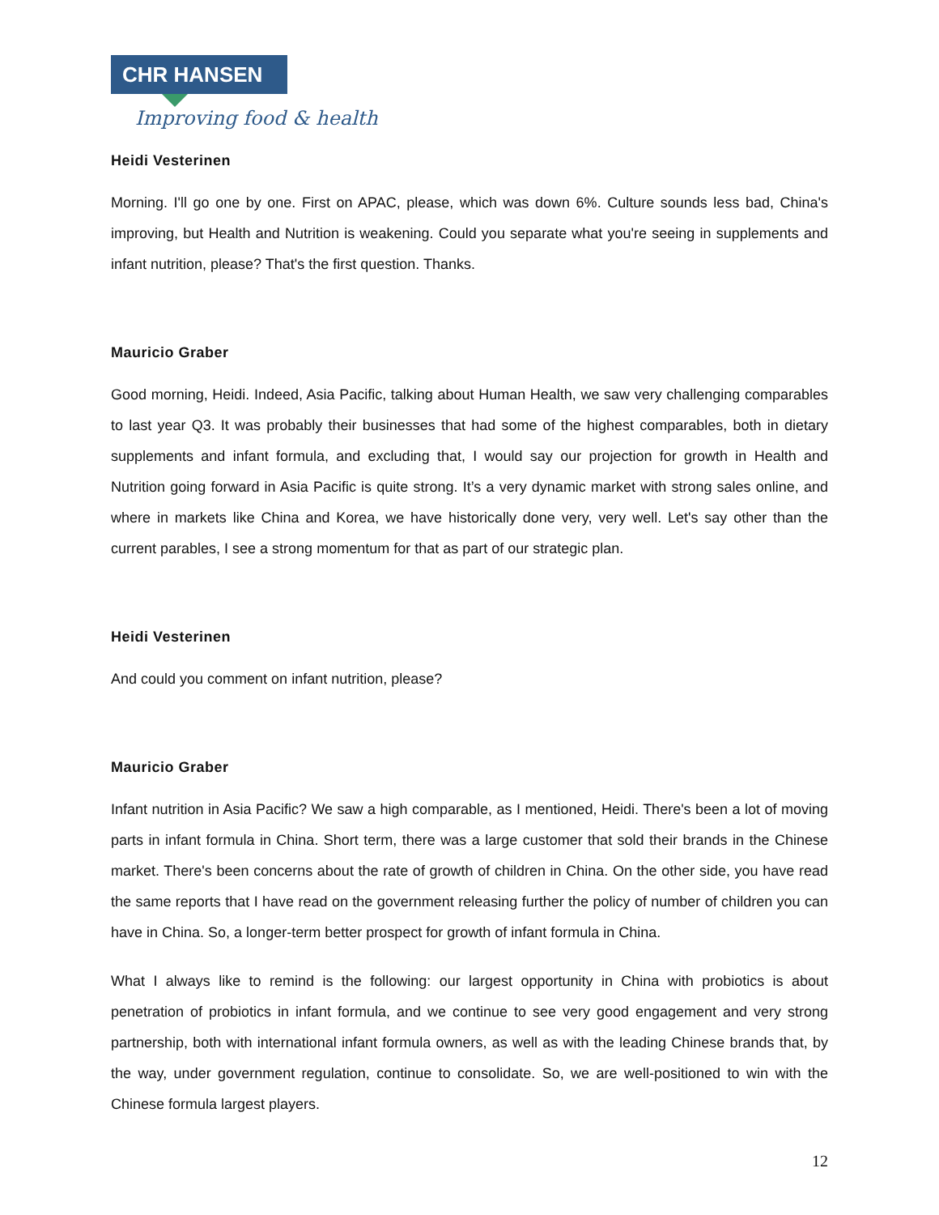CHR HANSEN
Improving food & health
Heidi Vesterinen
Morning. I'll go one by one. First on APAC, please, which was down 6%. Culture sounds less bad, China's improving, but Health and Nutrition is weakening. Could you separate what you're seeing in supplements and infant nutrition, please? That's the first question. Thanks.
Mauricio Graber
Good morning, Heidi. Indeed, Asia Pacific, talking about Human Health, we saw very challenging comparables to last year Q3. It was probably their businesses that had some of the highest comparables, both in dietary supplements and infant formula, and excluding that, I would say our projection for growth in Health and Nutrition going forward in Asia Pacific is quite strong. It’s a very dynamic market with strong sales online, and where in markets like China and Korea, we have historically done very, very well. Let's say other than the current parables, I see a strong momentum for that as part of our strategic plan.
Heidi Vesterinen
And could you comment on infant nutrition, please?
Mauricio Graber
Infant nutrition in Asia Pacific? We saw a high comparable, as I mentioned, Heidi. There's been a lot of moving parts in infant formula in China. Short term, there was a large customer that sold their brands in the Chinese market. There's been concerns about the rate of growth of children in China. On the other side, you have read the same reports that I have read on the government releasing further the policy of number of children you can have in China. So, a longer-term better prospect for growth of infant formula in China.
What I always like to remind is the following: our largest opportunity in China with probiotics is about penetration of probiotics in infant formula, and we continue to see very good engagement and very strong partnership, both with international infant formula owners, as well as with the leading Chinese brands that, by the way, under government regulation, continue to consolidate. So, we are well-positioned to win with the Chinese formula largest players.
12